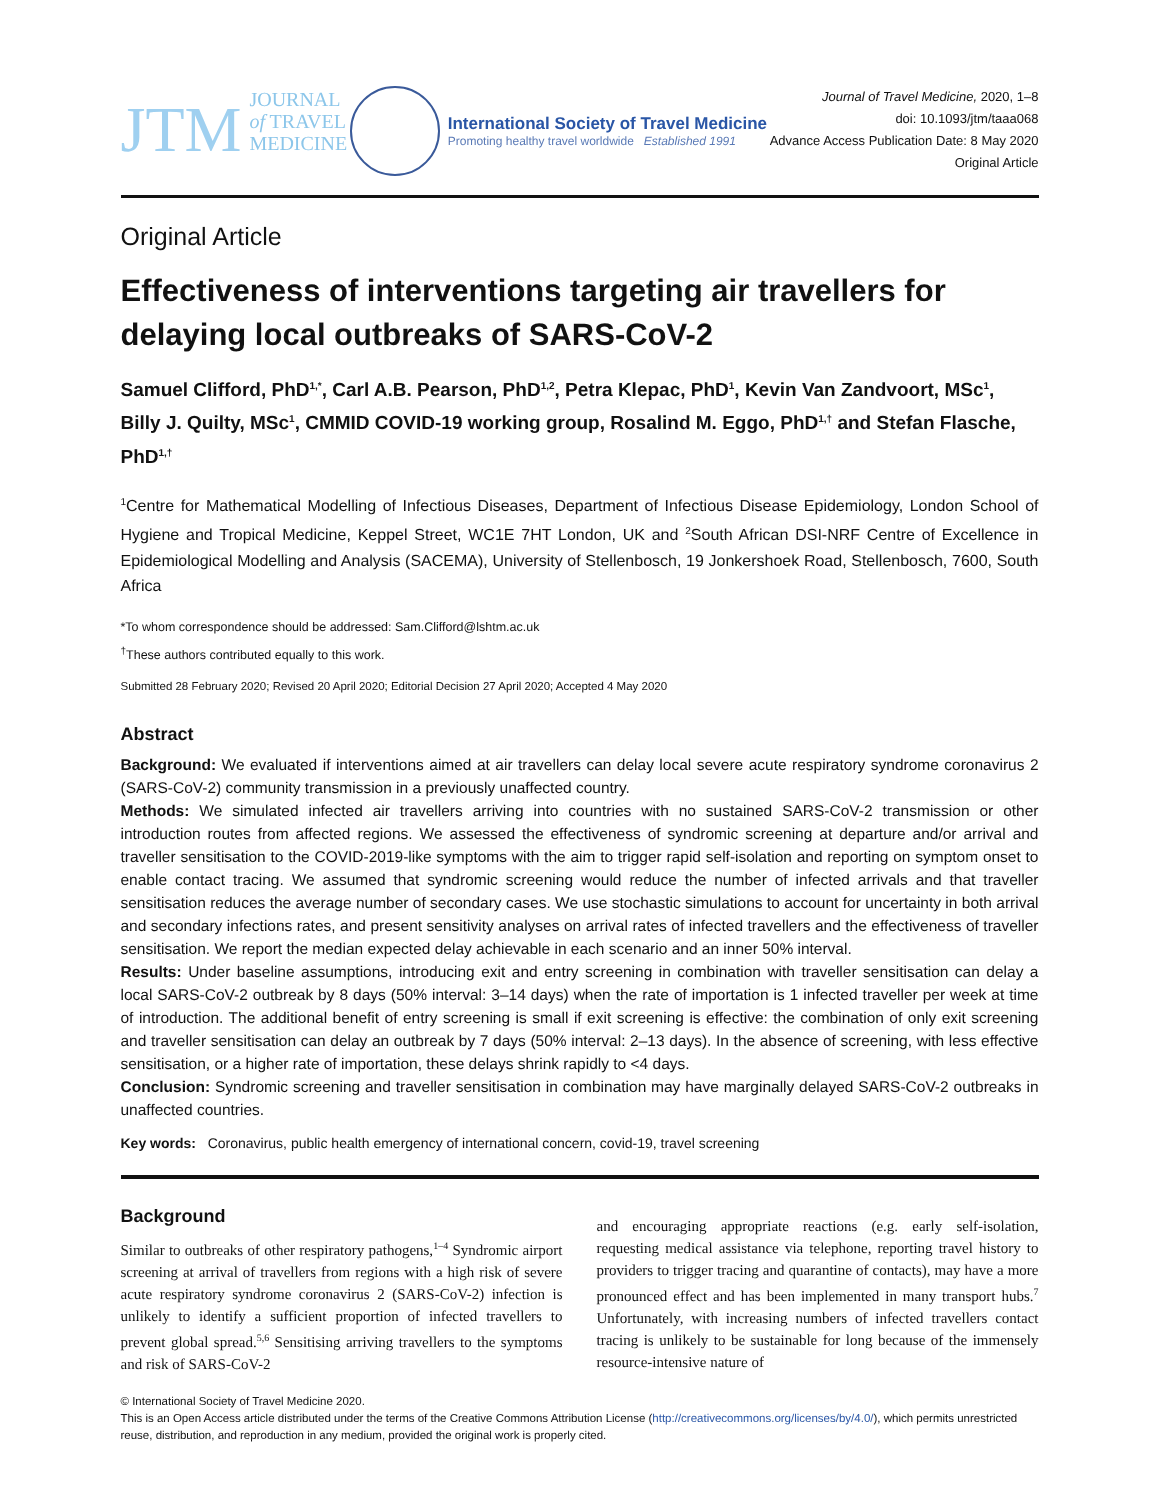JTM JOURNAL
of TRAVEL
MEDICINE
International Society of Travel Medicine
Promoting healthy travel worldwide Established 1991
Journal of Travel Medicine, 2020, 1–8
doi: 10.1093/jtm/taaa068
Advance Access Publication Date: 8 May 2020
Original Article
Original Article
Effectiveness of interventions targeting air travellers for delaying local outbreaks of SARS-CoV-2
Samuel Clifford, PhD<sup>1,*</sup>, Carl A.B. Pearson, PhD<sup>1,2</sup>, Petra Klepac, PhD<sup>1</sup>, Kevin Van Zandvoort, MSc<sup>1</sup>, Billy J. Quilty, MSc<sup>1</sup>, CMMID COVID-19 working group, Rosalind M. Eggo, PhD<sup>1,†</sup> and Stefan Flasche, PhD<sup>1,†</sup>
<sup>1</sup> Centre for Mathematical Modelling of Infectious Diseases, Department of Infectious Disease Epidemiology, London School of Hygiene and Tropical Medicine, Keppel Street, WC1E 7HT London, UK and <sup>2</sup>South African DSI-NRF Centre of Excellence in Epidemiological Modelling and Analysis (SACEMA), University of Stellenbosch, 19 Jonkershoek Road, Stellenbosch, 7600, South Africa
*To whom correspondence should be addressed: Sam.Clifford@lshtm.ac.uk
<sup>†</sup> These authors contributed equally to this work.
Submitted 28 February 2020; Revised 20 April 2020; Editorial Decision 27 April 2020; Accepted 4 May 2020
Abstract
Background: We evaluated if interventions aimed at air travellers can delay local severe acute respiratory syndrome coronavirus 2 (SARS-CoV-2) community transmission in a previously unaffected country.
Methods: We simulated infected air travellers arriving into countries with no sustained SARS-CoV-2 transmission or other introduction routes from affected regions. We assessed the effectiveness of syndromic screening at departure and/or arrival and traveller sensitisation to the COVID-2019-like symptoms with the aim to trigger rapid self-isolation and reporting on symptom onset to enable contact tracing. We assumed that syndromic screening would reduce the number of infected arrivals and that traveller sensitisation reduces the average number of secondary cases. We use stochastic simulations to account for uncertainty in both arrival and secondary infections rates, and present sensitivity analyses on arrival rates of infected travellers and the effectiveness of traveller sensitisation. We report the median expected delay achievable in each scenario and an inner 50% interval.
Results: Under baseline assumptions, introducing exit and entry screening in combination with traveller sensitisation can delay a local SARS-CoV-2 outbreak by 8 days (50% interval: 3–14 days) when the rate of importation is 1 infected traveller per week at time of introduction. The additional benefit of entry screening is small if exit screening is effective: the combination of only exit screening and traveller sensitisation can delay an outbreak by 7 days (50% interval: 2–13 days). In the absence of screening, with less effective sensitisation, or a higher rate of importation, these delays shrink rapidly to <4 days.
Conclusion: Syndromic screening and traveller sensitisation in combination may have marginally delayed SARS-CoV-2 outbreaks in unaffected countries.
Key words: Coronavirus, public health emergency of international concern, covid-19, travel screening
Background
Similar to outbreaks of other respiratory pathogens,<sup>1–4</sup> Syndromic airport screening at arrival of travellers from regions with a high risk of severe acute respiratory syndrome coronavirus 2 (SARS-CoV-2) infection is unlikely to identify a sufficient proportion of infected travellers to prevent global spread.<sup>5,6</sup> Sensitising arriving travellers to the symptoms and risk of SARS-CoV-2
and encouraging appropriate reactions (e.g. early self-isolation, requesting medical assistance via telephone, reporting travel history to providers to trigger tracing and quarantine of contacts), may have a more pronounced effect and has been implemented in many transport hubs.<sup>7</sup> Unfortunately, with increasing numbers of infected travellers contact tracing is unlikely to be sustainable for long because of the immensely resource-intensive nature of
© International Society of Travel Medicine 2020.
This is an Open Access article distributed under the terms of the Creative Commons Attribution License (http://creativecommons.org/licenses/by/4.0/), which permits unrestricted reuse, distribution, and reproduction in any medium, provided the original work is properly cited.